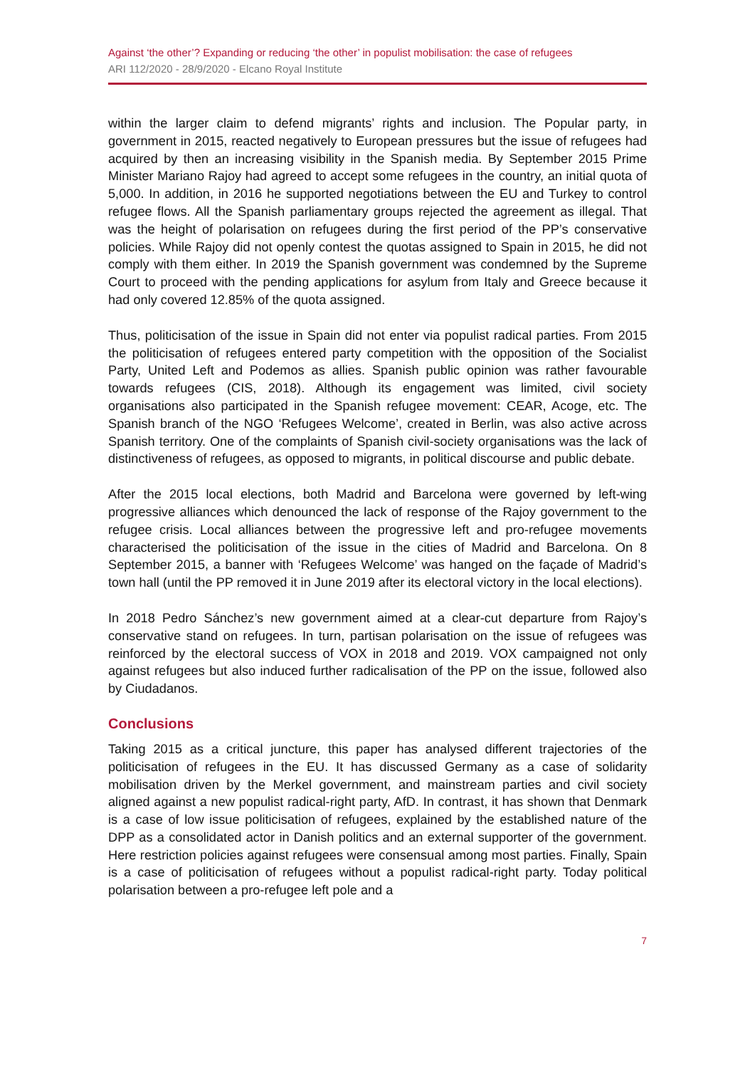Against ‘the other’? Expanding or reducing ‘the other’ in populist mobilisation: the case of refugees
ARI 112/2020 - 28/9/2020 - Elcano Royal Institute
within the larger claim to defend migrants’ rights and inclusion. The Popular party, in government in 2015, reacted negatively to European pressures but the issue of refugees had acquired by then an increasing visibility in the Spanish media. By September 2015 Prime Minister Mariano Rajoy had agreed to accept some refugees in the country, an initial quota of 5,000. In addition, in 2016 he supported negotiations between the EU and Turkey to control refugee flows. All the Spanish parliamentary groups rejected the agreement as illegal. That was the height of polarisation on refugees during the first period of the PP’s conservative policies. While Rajoy did not openly contest the quotas assigned to Spain in 2015, he did not comply with them either. In 2019 the Spanish government was condemned by the Supreme Court to proceed with the pending applications for asylum from Italy and Greece because it had only covered 12.85% of the quota assigned.
Thus, politicisation of the issue in Spain did not enter via populist radical parties. From 2015 the politicisation of refugees entered party competition with the opposition of the Socialist Party, United Left and Podemos as allies. Spanish public opinion was rather favourable towards refugees (CIS, 2018). Although its engagement was limited, civil society organisations also participated in the Spanish refugee movement: CEAR, Acoge, etc. The Spanish branch of the NGO ‘Refugees Welcome’, created in Berlin, was also active across Spanish territory. One of the complaints of Spanish civil-society organisations was the lack of distinctiveness of refugees, as opposed to migrants, in political discourse and public debate.
After the 2015 local elections, both Madrid and Barcelona were governed by left-wing progressive alliances which denounced the lack of response of the Rajoy government to the refugee crisis. Local alliances between the progressive left and pro-refugee movements characterised the politicisation of the issue in the cities of Madrid and Barcelona. On 8 September 2015, a banner with ‘Refugees Welcome’ was hanged on the façade of Madrid’s town hall (until the PP removed it in June 2019 after its electoral victory in the local elections).
In 2018 Pedro Sánchez’s new government aimed at a clear-cut departure from Rajoy’s conservative stand on refugees. In turn, partisan polarisation on the issue of refugees was reinforced by the electoral success of VOX in 2018 and 2019. VOX campaigned not only against refugees but also induced further radicalisation of the PP on the issue, followed also by Ciudadanos.
Conclusions
Taking 2015 as a critical juncture, this paper has analysed different trajectories of the politicisation of refugees in the EU. It has discussed Germany as a case of solidarity mobilisation driven by the Merkel government, and mainstream parties and civil society aligned against a new populist radical-right party, AfD. In contrast, it has shown that Denmark is a case of low issue politicisation of refugees, explained by the established nature of the DPP as a consolidated actor in Danish politics and an external supporter of the government. Here restriction policies against refugees were consensual among most parties. Finally, Spain is a case of politicisation of refugees without a populist radical-right party. Today political polarisation between a pro-refugee left pole and a
7